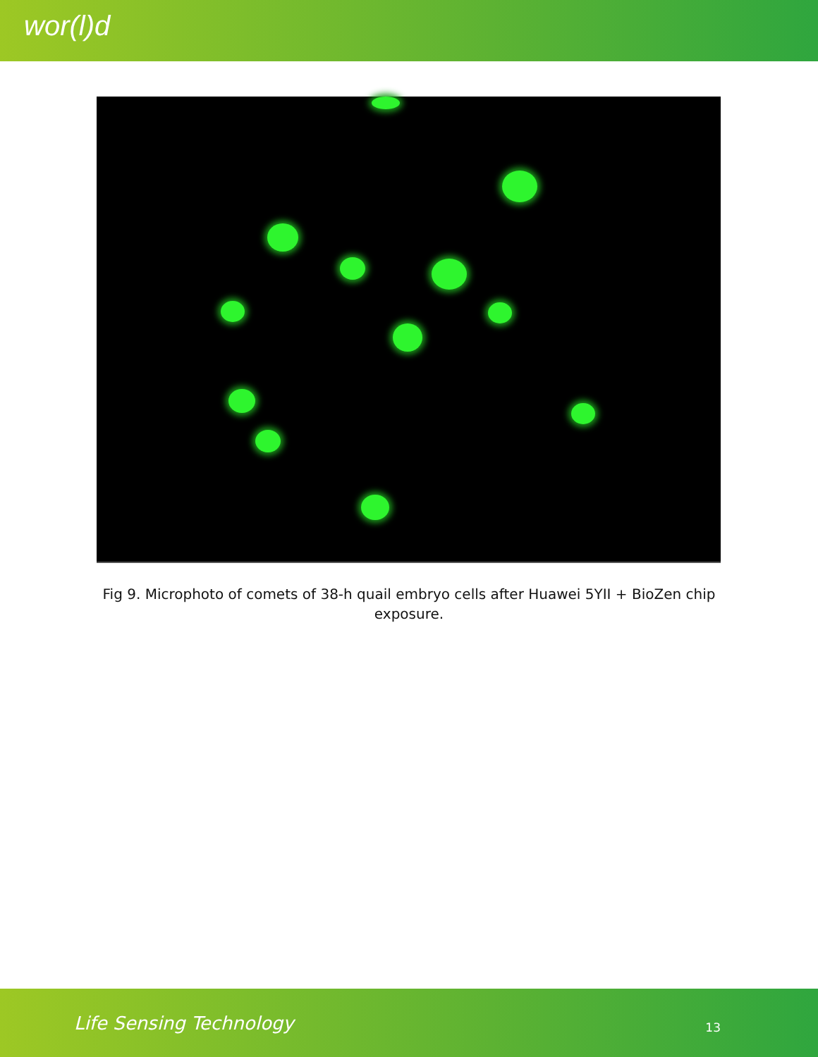wor(l)d
Fig 9. Microphoto of comets of 38-h quail embryo cells after Huawei 5YII + BioZen chip exposure.
Life Sensing Technology 13